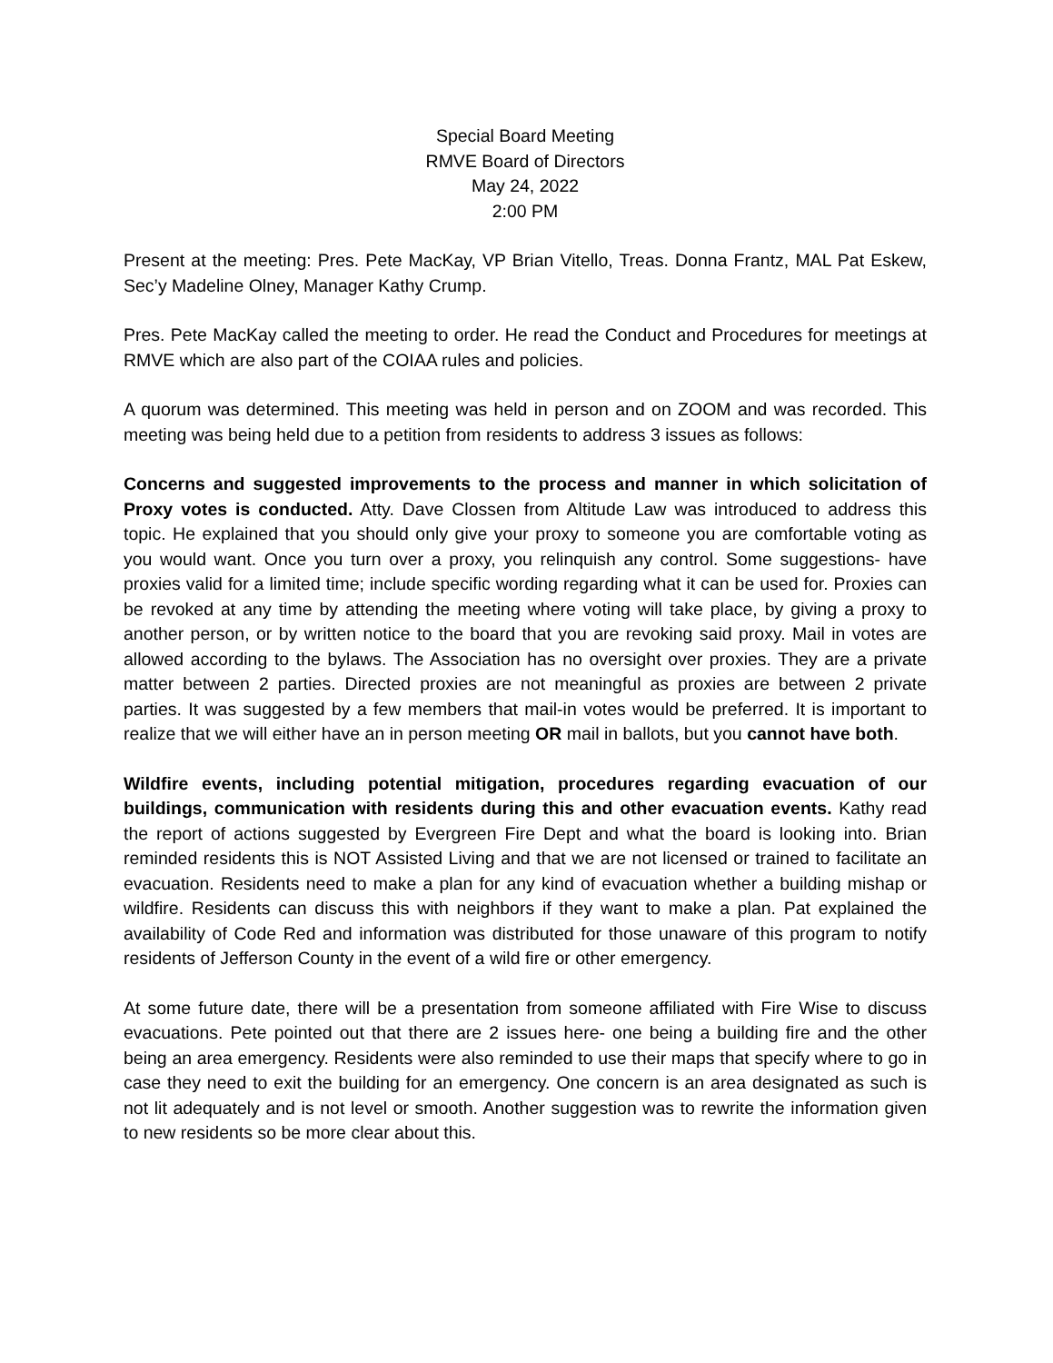Special Board Meeting
RMVE Board of Directors
May 24, 2022
2:00 PM
Present at the meeting: Pres. Pete MacKay, VP Brian Vitello, Treas. Donna Frantz, MAL Pat Eskew, Sec’y Madeline Olney, Manager Kathy Crump.
Pres. Pete MacKay called the meeting to order. He read the Conduct and Procedures for meetings at RMVE which are also part of the COIAA rules and policies.
A quorum was determined. This meeting was held in person and on ZOOM and was recorded. This meeting was being held due to a petition from residents to address 3 issues as follows:
Concerns and suggested improvements to the process and manner in which solicitation of Proxy votes is conducted. Atty. Dave Clossen from Altitude Law was introduced to address this topic. He explained that you should only give your proxy to someone you are comfortable voting as you would want. Once you turn over a proxy, you relinquish any control. Some suggestions- have proxies valid for a limited time; include specific wording regarding what it can be used for. Proxies can be revoked at any time by attending the meeting where voting will take place, by giving a proxy to another person, or by written notice to the board that you are revoking said proxy. Mail in votes are allowed according to the bylaws. The Association has no oversight over proxies. They are a private matter between 2 parties. Directed proxies are not meaningful as proxies are between 2 private parties. It was suggested by a few members that mail-in votes would be preferred. It is important to realize that we will either have an in person meeting OR mail in ballots, but you cannot have both.
Wildfire events, including potential mitigation, procedures regarding evacuation of our buildings, communication with residents during this and other evacuation events. Kathy read the report of actions suggested by Evergreen Fire Dept and what the board is looking into. Brian reminded residents this is NOT Assisted Living and that we are not licensed or trained to facilitate an evacuation. Residents need to make a plan for any kind of evacuation whether a building mishap or wildfire. Residents can discuss this with neighbors if they want to make a plan. Pat explained the availability of Code Red and information was distributed for those unaware of this program to notify residents of Jefferson County in the event of a wild fire or other emergency.
At some future date, there will be a presentation from someone affiliated with Fire Wise to discuss evacuations. Pete pointed out that there are 2 issues here- one being a building fire and the other being an area emergency. Residents were also reminded to use their maps that specify where to go in case they need to exit the building for an emergency. One concern is an area designated as such is not lit adequately and is not level or smooth. Another suggestion was to rewrite the information given to new residents so be more clear about this.